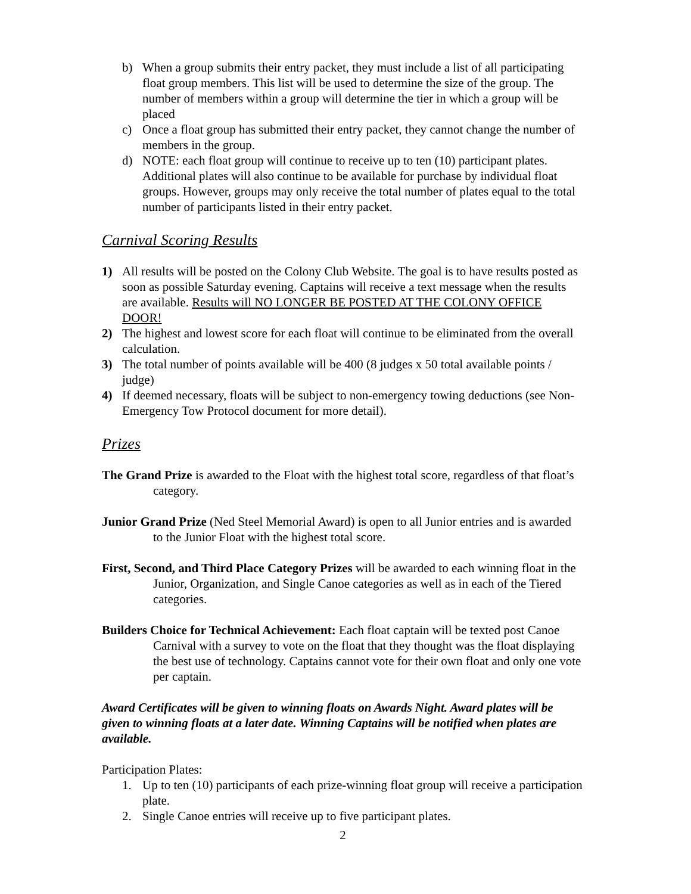b) When a group submits their entry packet, they must include a list of all participating float group members. This list will be used to determine the size of the group. The number of members within a group will determine the tier in which a group will be placed
c) Once a float group has submitted their entry packet, they cannot change the number of members in the group.
d) NOTE: each float group will continue to receive up to ten (10) participant plates. Additional plates will also continue to be available for purchase by individual float groups. However, groups may only receive the total number of plates equal to the total number of participants listed in their entry packet.
Carnival Scoring Results
1) All results will be posted on the Colony Club Website. The goal is to have results posted as soon as possible Saturday evening. Captains will receive a text message when the results are available. Results will NO LONGER BE POSTED AT THE COLONY OFFICE DOOR!
2) The highest and lowest score for each float will continue to be eliminated from the overall calculation.
3) The total number of points available will be 400 (8 judges x 50 total available points / judge)
4) If deemed necessary, floats will be subject to non-emergency towing deductions (see Non-Emergency Tow Protocol document for more detail).
Prizes
The Grand Prize is awarded to the Float with the highest total score, regardless of that float’s category.
Junior Grand Prize (Ned Steel Memorial Award) is open to all Junior entries and is awarded to the Junior Float with the highest total score.
First, Second, and Third Place Category Prizes will be awarded to each winning float in the Junior, Organization, and Single Canoe categories as well as in each of the Tiered categories.
Builders Choice for Technical Achievement: Each float captain will be texted post Canoe Carnival with a survey to vote on the float that they thought was the float displaying the best use of technology. Captains cannot vote for their own float and only one vote per captain.
Award Certificates will be given to winning floats on Awards Night. Award plates will be given to winning floats at a later date. Winning Captains will be notified when plates are available.
Participation Plates:
1. Up to ten (10) participants of each prize-winning float group will receive a participation plate.
2. Single Canoe entries will receive up to five participant plates.
2